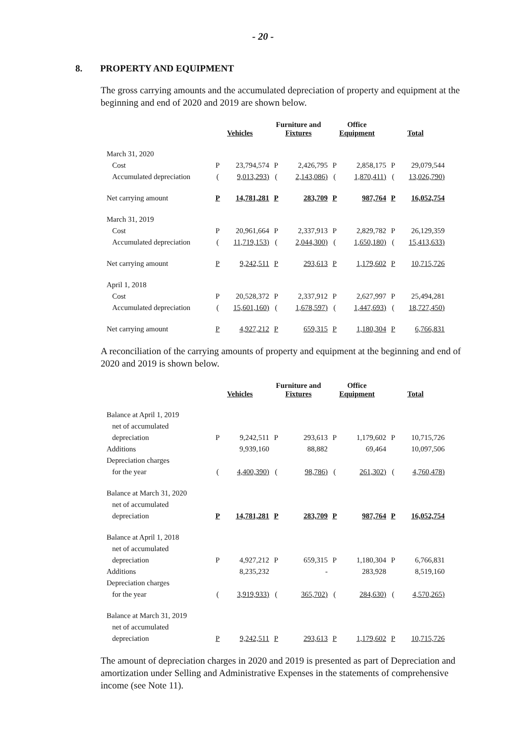- 20 -
8. PROPERTY AND EQUIPMENT
The gross carrying amounts and the accumulated depreciation of property and equipment at the beginning and end of 2020 and 2019 are shown below.
| | Vehicles | | Furniture and Fixtures | | Office Equipment | | Total | |
| --- | --- | --- | --- | --- | --- | --- | --- | --- |
| March 31, 2020 | | | | | | | | |
| Cost | P | 23,794,574 | P | 2,426,795 | P | 2,858,175 | P | 29,079,544 |
| Accumulated depreciation | ( | 9,013,293) | ( | 2,143,086) | ( | 1,870,411) | ( | 13,026,790) |
| Net carrying amount | P | 14,781,281 | P | 283,709 | P | 987,764 | P | 16,052,754 |
| March 31, 2019 | | | | | | | | |
| Cost | P | 20,961,664 | P | 2,337,913 | P | 2,829,782 | P | 26,129,359 |
| Accumulated depreciation | ( | 11,719,153) | ( | 2,044,300) | ( | 1,650,180) | ( | 15,413,633) |
| Net carrying amount | P | 9,242,511 | P | 293,613 | P | 1,179,602 | P | 10,715,726 |
| April 1, 2018 | | | | | | | | |
| Cost | P | 20,528,372 | P | 2,337,912 | P | 2,627,997 | P | 25,494,281 |
| Accumulated depreciation | ( | 15,601,160) | ( | 1,678,597) | ( | 1,447,693) | ( | 18,727,450) |
| Net carrying amount | P | 4,927,212 | P | 659,315 | P | 1,180,304 | P | 6,766,831 |
A reconciliation of the carrying amounts of property and equipment at the beginning and end of 2020 and 2019 is shown below.
| | Vehicles | | Furniture and Fixtures | | Office Equipment | | Total | |
| --- | --- | --- | --- | --- | --- | --- | --- | --- |
| Balance at April 1, 2019 | | | | | | | | |
| net of accumulated | | | | | | | | |
| depreciation | P | 9,242,511 | P | 293,613 | P | 1,179,602 | P | 10,715,726 |
| Additions | | 9,939,160 | | 88,882 | | 69,464 | | 10,097,506 |
| Depreciation charges | | | | | | | | |
| for the year | ( | 4,400,390) | ( | 98,786) | ( | 261,302) | ( | 4,760,478) |
| Balance at March 31, 2020 | | | | | | | | |
| net of accumulated | | | | | | | | |
| depreciation | P | 14,781,281 | P | 283,709 | P | 987,764 | P | 16,052,754 |
| Balance at April 1, 2018 | | | | | | | | |
| net of accumulated | | | | | | | | |
| depreciation | P | 4,927,212 | P | 659,315 | P | 1,180,304 | P | 6,766,831 |
| Additions | | 8,235,232 | | - | | 283,928 | | 8,519,160 |
| Depreciation charges | | | | | | | | |
| for the year | ( | 3,919,933) | ( | 365,702) | ( | 284,630) | ( | 4,570,265) |
| Balance at March 31, 2019 | | | | | | | | |
| net of accumulated | | | | | | | | |
| depreciation | P | 9,242,511 | P | 293,613 | P | 1,179,602 | P | 10,715,726 |
The amount of depreciation charges in 2020 and 2019 is presented as part of Depreciation and amortization under Selling and Administrative Expenses in the statements of comprehensive income (see Note 11).